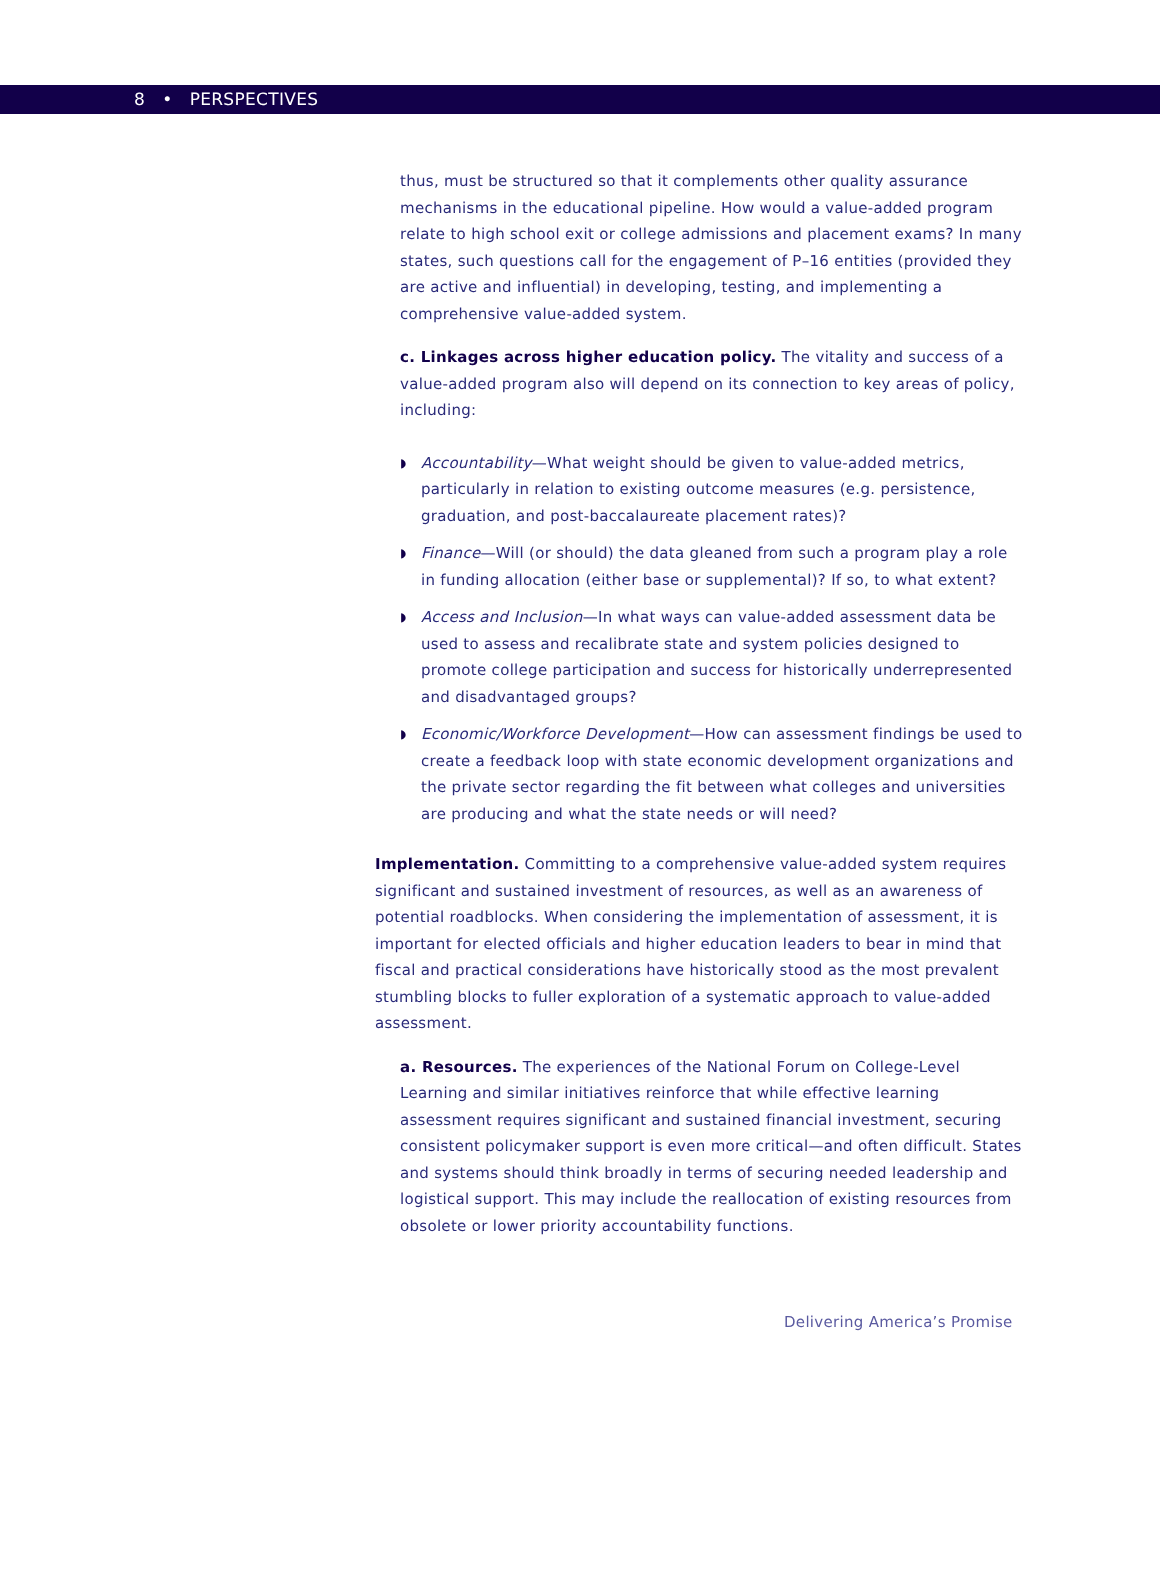8 • PERSPECTIVES
thus, must be structured so that it complements other quality assurance mechanisms in the educational pipeline. How would a value-added program relate to high school exit or college admissions and placement exams? In many states, such questions call for the engagement of P–16 entities (provided they are active and influential) in developing, testing, and implementing a comprehensive value-added system.
c. Linkages across higher education policy. The vitality and success of a value-added program also will depend on its connection to key areas of policy, including:
◗ Accountability—What weight should be given to value-added metrics, particularly in relation to existing outcome measures (e.g. persistence, graduation, and post-baccalaureate placement rates)?
◗ Finance—Will (or should) the data gleaned from such a program play a role in funding allocation (either base or supplemental)? If so, to what extent?
◗ Access and Inclusion—In what ways can value-added assessment data be used to assess and recalibrate state and system policies designed to promote college participation and success for historically underrepresented and disadvantaged groups?
◗ Economic/Workforce Development—How can assessment findings be used to create a feedback loop with state economic development organizations and the private sector regarding the fit between what colleges and universities are producing and what the state needs or will need?
Implementation. Committing to a comprehensive value-added system requires significant and sustained investment of resources, as well as an awareness of potential roadblocks. When considering the implementation of assessment, it is important for elected officials and higher education leaders to bear in mind that fiscal and practical considerations have historically stood as the most prevalent stumbling blocks to fuller exploration of a systematic approach to value-added assessment.
a. Resources. The experiences of the National Forum on College-Level Learning and similar initiatives reinforce that while effective learning assessment requires significant and sustained financial investment, securing consistent policymaker support is even more critical—and often difficult. States and systems should think broadly in terms of securing needed leadership and logistical support. This may include the reallocation of existing resources from obsolete or lower priority accountability functions.
Delivering America’s Promise